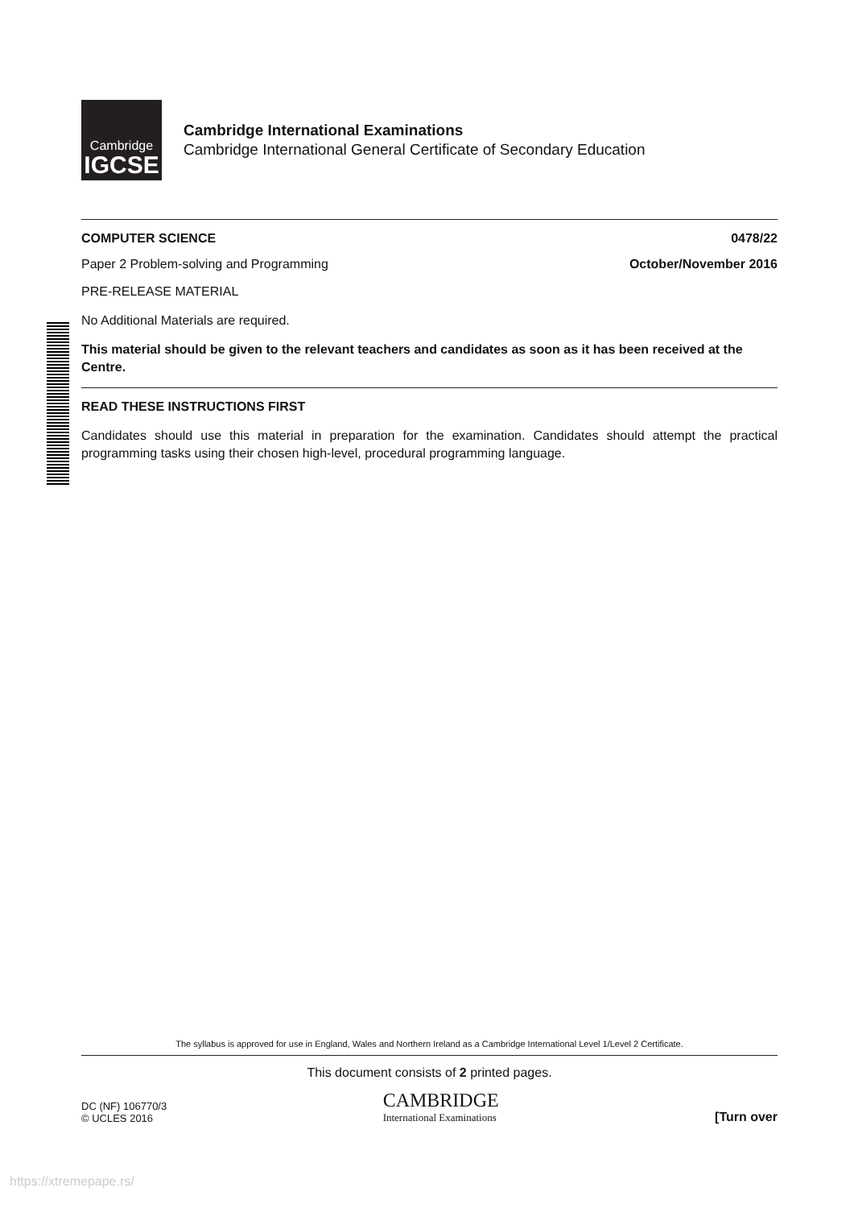Cambridge
IGCSE
Cambridge International Examinations
Cambridge International General Certificate of Secondary Education
COMPUTER SCIENCE 0478/22
Paper 2 Problem-solving and Programming October/November 2016
PRE-RELEASE MATERIAL
No Additional Materials are required.
This material should be given to the relevant teachers and candidates as soon as it has been received at the Centre.
READ THESE INSTRUCTIONS FIRST
Candidates should use this material in preparation for the examination. Candidates should attempt the practical programming tasks using their chosen high-level, procedural programming language.
The syllabus is approved for use in England, Wales and Northern Ireland as a Cambridge International Level 1/Level 2 Certificate.
This document consists of 2 printed pages.
DC (NF) 106770/3
© UCLES 2016
CAMBRIDGE
International Examinations
[Turn over
https://xtremepape.rs/